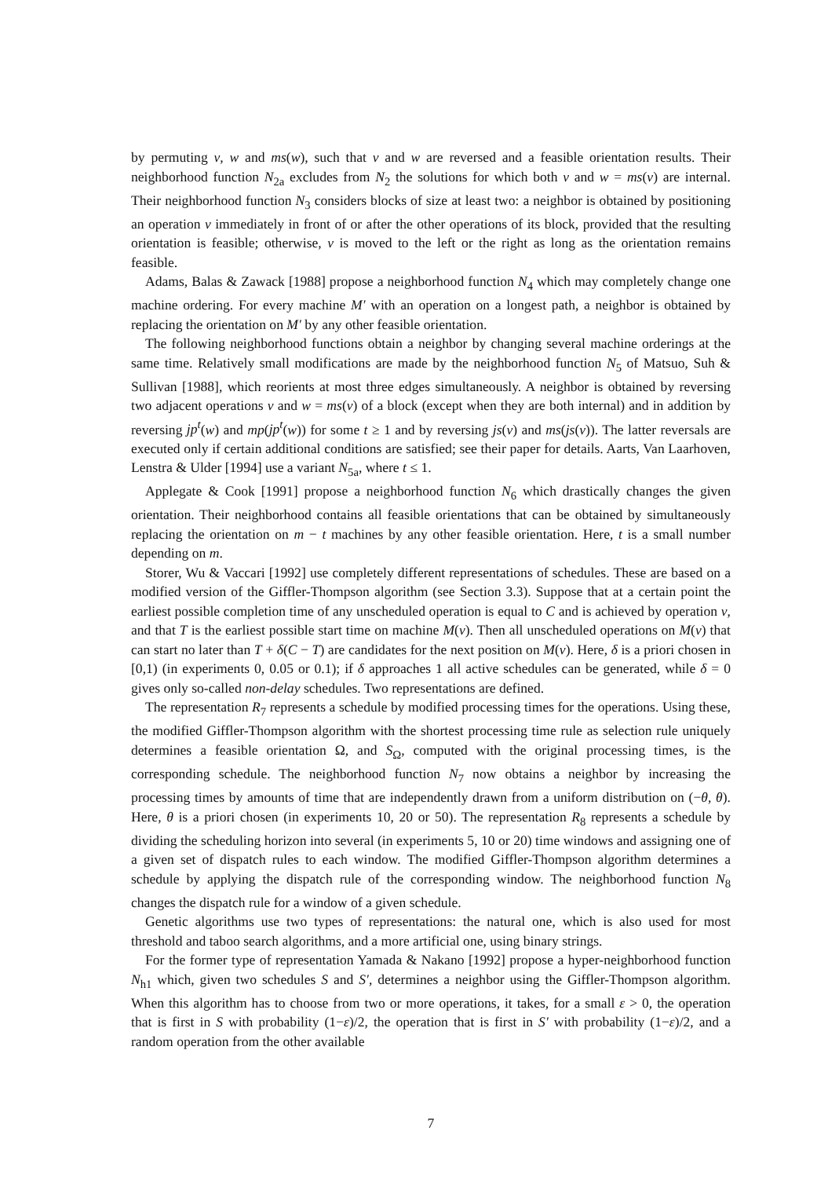by permuting v, w and ms(w), such that v and w are reversed and a feasible orientation results. Their neighborhood function N<sub>2a</sub> excludes from N<sub>2</sub> the solutions for which both v and w = ms(v) are internal. Their neighborhood function N<sub>3</sub> considers blocks of size at least two: a neighbor is obtained by positioning an operation v immediately in front of or after the other operations of its block, provided that the resulting orientation is feasible; otherwise, v is moved to the left or the right as long as the orientation remains feasible.
Adams, Balas & Zawack [1988] propose a neighborhood function N<sub>4</sub> which may completely change one machine ordering. For every machine M′ with an operation on a longest path, a neighbor is obtained by replacing the orientation on M′ by any other feasible orientation.
The following neighborhood functions obtain a neighbor by changing several machine orderings at the same time. Relatively small modifications are made by the neighborhood function N<sub>5</sub> of Matsuo, Suh & Sullivan [1988], which reorients at most three edges simultaneously. A neighbor is obtained by reversing two adjacent operations v and w = ms(v) of a block (except when they are both internal) and in addition by reversing jp<sup>t</sup>(w) and mp(jp<sup>t</sup>(w)) for some t ≥ 1 and by reversing js(v) and ms(js(v)). The latter reversals are executed only if certain additional conditions are satisfied; see their paper for details. Aarts, Van Laarhoven, Lenstra & Ulder [1994] use a variant N<sub>5a</sub>, where t ≤ 1.
Applegate & Cook [1991] propose a neighborhood function N<sub>6</sub> which drastically changes the given orientation. Their neighborhood contains all feasible orientations that can be obtained by simultaneously replacing the orientation on m − t machines by any other feasible orientation. Here, t is a small number depending on m.
Storer, Wu & Vaccari [1992] use completely different representations of schedules. These are based on a modified version of the Giffler-Thompson algorithm (see Section 3.3). Suppose that at a certain point the earliest possible completion time of any unscheduled operation is equal to C and is achieved by operation v, and that T is the earliest possible start time on machine M(v). Then all unscheduled operations on M(v) that can start no later than T + δ(C − T) are candidates for the next position on M(v). Here, δ is a priori chosen in [0,1) (in experiments 0, 0.05 or 0.1); if δ approaches 1 all active schedules can be generated, while δ = 0 gives only so-called non-delay schedules. Two representations are defined.
The representation R<sub>7</sub> represents a schedule by modified processing times for the operations. Using these, the modified Giffler-Thompson algorithm with the shortest processing time rule as selection rule uniquely determines a feasible orientation Ω, and S<sub>Ω</sub>, computed with the original processing times, is the corresponding schedule. The neighborhood function N<sub>7</sub> now obtains a neighbor by increasing the processing times by amounts of time that are independently drawn from a uniform distribution on (−θ, θ). Here, θ is a priori chosen (in experiments 10, 20 or 50). The representation R<sub>8</sub> represents a schedule by dividing the scheduling horizon into several (in experiments 5, 10 or 20) time windows and assigning one of a given set of dispatch rules to each window. The modified Giffler-Thompson algorithm determines a schedule by applying the dispatch rule of the corresponding window. The neighborhood function N<sub>8</sub> changes the dispatch rule for a window of a given schedule.
Genetic algorithms use two types of representations: the natural one, which is also used for most threshold and taboo search algorithms, and a more artificial one, using binary strings.
For the former type of representation Yamada & Nakano [1992] propose a hyper-neighborhood function N<sub>h1</sub> which, given two schedules S and S′, determines a neighbor using the Giffler-Thompson algorithm. When this algorithm has to choose from two or more operations, it takes, for a small ε > 0, the operation that is first in S with probability (1−ε)/2, the operation that is first in S′ with probability (1−ε)/2, and a random operation from the other available
7